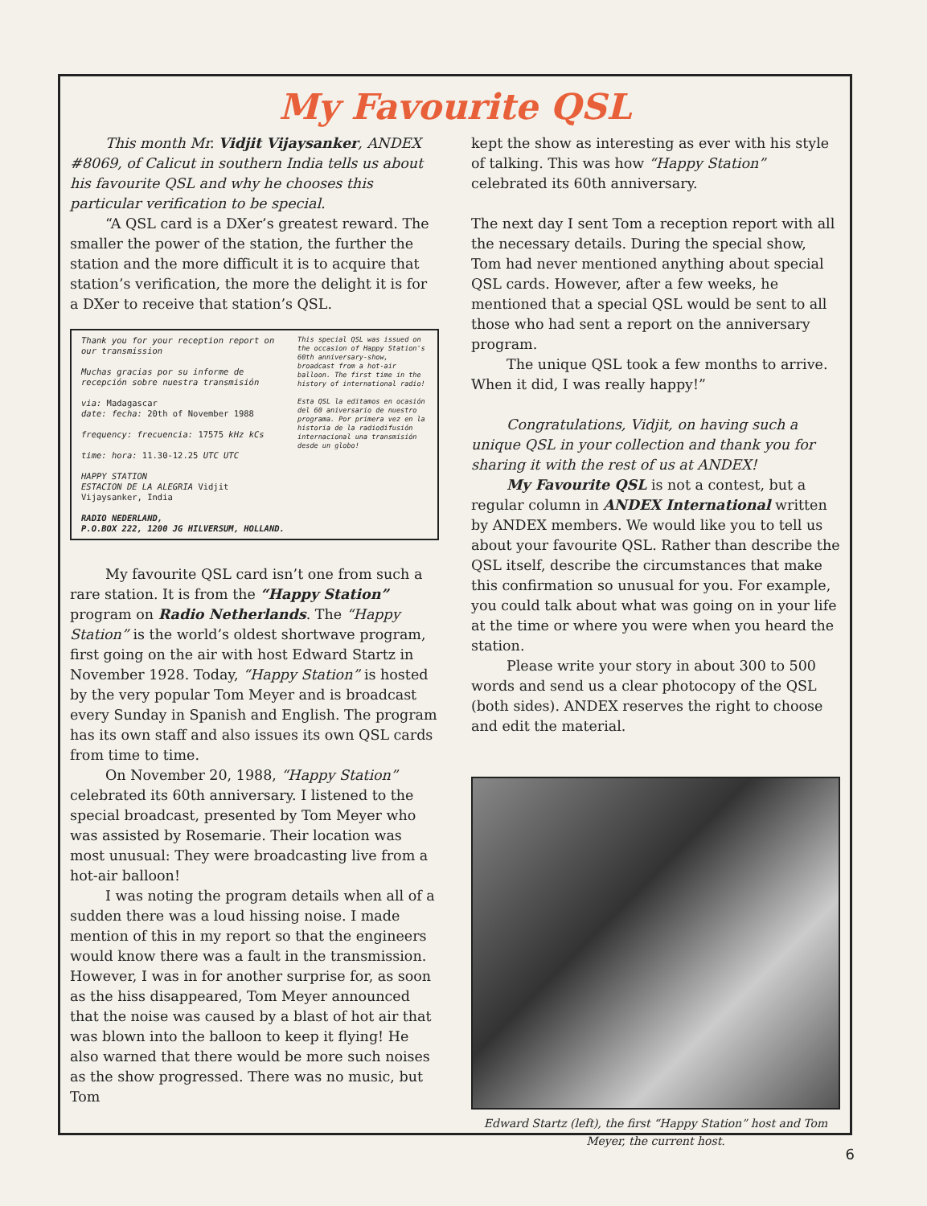My Favourite QSL
This month Mr. Vidjit Vijaysanker, ANDEX #8069, of Calicut in southern India tells us about his favourite QSL and why he chooses this particular verification to be special.
“A QSL card is a DXer’s greatest reward. The smaller the power of the station, the further the station and the more difficult it is to acquire that station’s verification, the more the delight it is for a DXer to receive that station’s QSL.
Thank you for your reception report on our transmission
Muchas gracias por su informe de recepción sobre nuestra transmisión
via: Madagascar
date: fecha: 20th of November 1988
frequency: frecuencia: 17575 kHz kCs
time: hora: 11.30-12.25 UTC UTC
HAPPY STATION
ESTACION DE LA ALEGRIA Vidjit Vijaysanker, India
RADIO NEDERLAND,
P.O.BOX 222, 1200 JG HILVERSUM, HOLLAND.
This special QSL was issued on the occasion of Happy Station's 60th anniversary-show, broadcast from a hot-air balloon. The first time in the history of international radio!
Esta QSL la editamos en ocasión del 60 aniversario de nuestro programa. Por primera vez en la historia de la radiodifusión internacional una transmisión desde un globo!
My favourite QSL card isn’t one from such a rare station. It is from the “Happy Station” program on Radio Netherlands. The “Happy Station” is the world’s oldest shortwave program, first going on the air with host Edward Startz in November 1928. Today, “Happy Station” is hosted by the very popular Tom Meyer and is broadcast every Sunday in Spanish and English. The program has its own staff and also issues its own QSL cards from time to time.
On November 20, 1988, “Happy Station” celebrated its 60th anniversary. I listened to the special broadcast, presented by Tom Meyer who was assisted by Rosemarie. Their location was most unusual: They were broadcasting live from a hot-air balloon!
I was noting the program details when all of a sudden there was a loud hissing noise. I made mention of this in my report so that the engineers would know there was a fault in the transmission. However, I was in for another surprise for, as soon as the hiss disappeared, Tom Meyer announced that the noise was caused by a blast of hot air that was blown into the balloon to keep it flying! He also warned that there would be more such noises as the show progressed. There was no music, but Tom
kept the show as interesting as ever with his style of talking. This was how “Happy Station” celebrated its 60th anniversary.
The next day I sent Tom a reception report with all the necessary details. During the special show, Tom had never mentioned anything about special QSL cards. However, after a few weeks, he mentioned that a special QSL would be sent to all those who had sent a report on the anniversary program.
The unique QSL took a few months to arrive. When it did, I was really happy!”
Congratulations, Vidjit, on having such a unique QSL in your collection and thank you for sharing it with the rest of us at ANDEX!
My Favourite QSL is not a contest, but a regular column in ANDEX International written by ANDEX members. We would like you to tell us about your favourite QSL. Rather than describe the QSL itself, describe the circumstances that make this confirmation so unusual for you. For example, you could talk about what was going on in your life at the time or where you were when you heard the station.
Please write your story in about 300 to 500 words and send us a clear photocopy of the QSL (both sides). ANDEX reserves the right to choose and edit the material.
Edward Startz (left), the first “Happy Station” host and Tom Meyer, the current host.
6